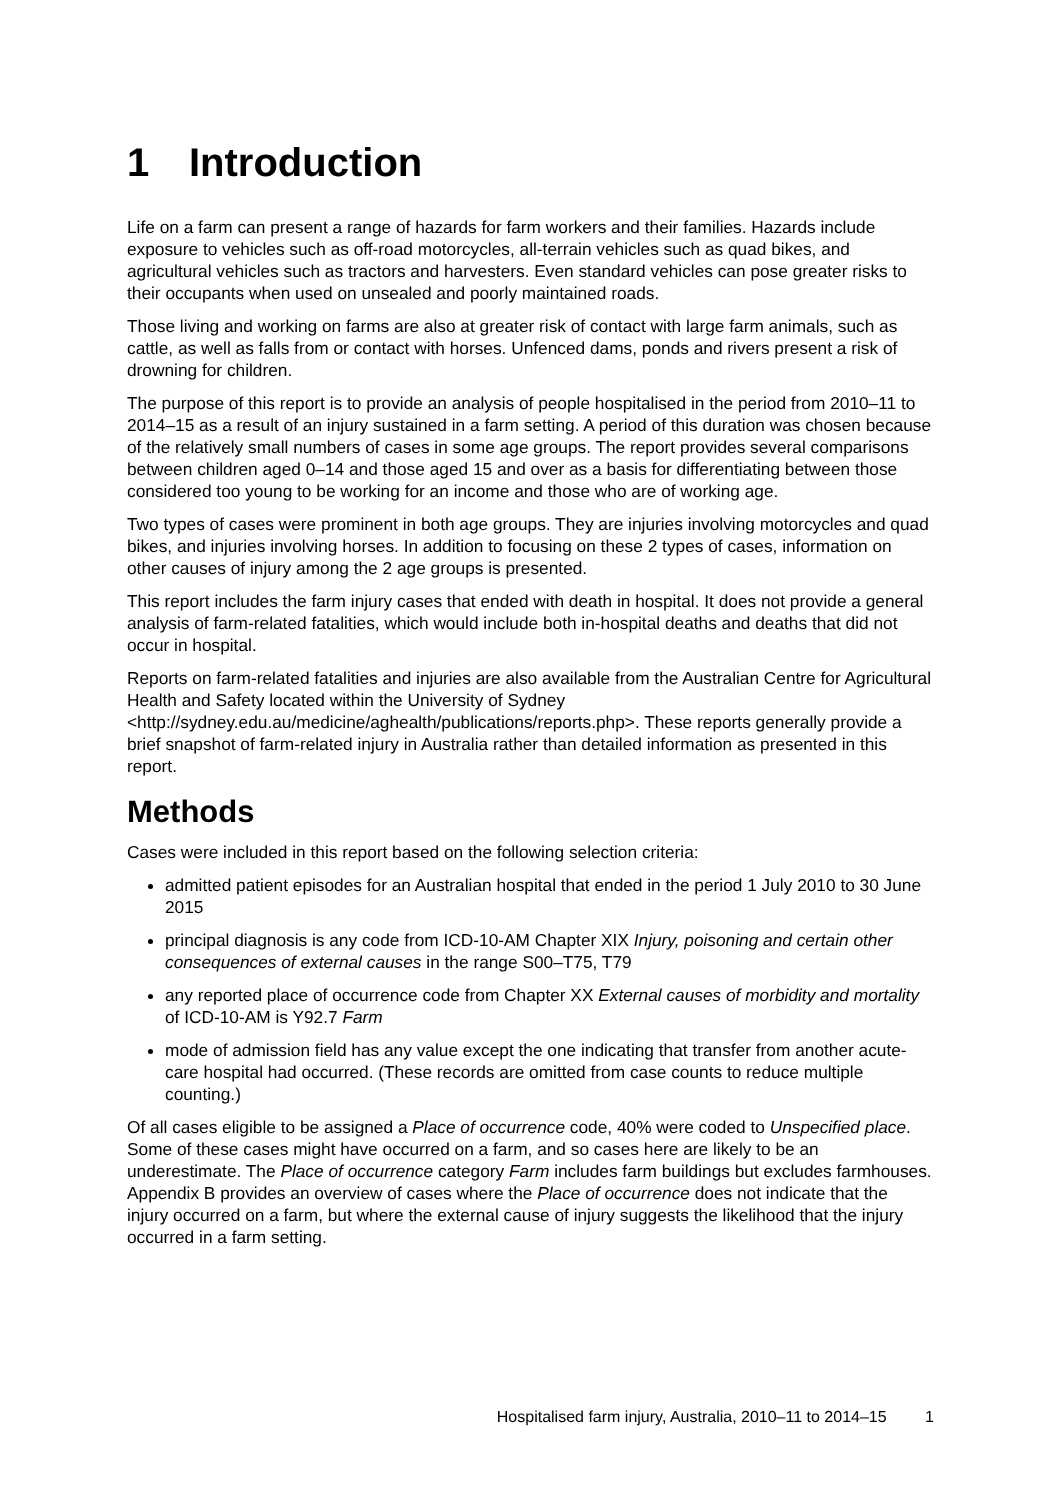1 Introduction
Life on a farm can present a range of hazards for farm workers and their families. Hazards include exposure to vehicles such as off-road motorcycles, all-terrain vehicles such as quad bikes, and agricultural vehicles such as tractors and harvesters. Even standard vehicles can pose greater risks to their occupants when used on unsealed and poorly maintained roads.
Those living and working on farms are also at greater risk of contact with large farm animals, such as cattle, as well as falls from or contact with horses. Unfenced dams, ponds and rivers present a risk of drowning for children.
The purpose of this report is to provide an analysis of people hospitalised in the period from 2010–11 to 2014–15 as a result of an injury sustained in a farm setting. A period of this duration was chosen because of the relatively small numbers of cases in some age groups. The report provides several comparisons between children aged 0–14 and those aged 15 and over as a basis for differentiating between those considered too young to be working for an income and those who are of working age.
Two types of cases were prominent in both age groups. They are injuries involving motorcycles and quad bikes, and injuries involving horses. In addition to focusing on these 2 types of cases, information on other causes of injury among the 2 age groups is presented.
This report includes the farm injury cases that ended with death in hospital. It does not provide a general analysis of farm-related fatalities, which would include both in-hospital deaths and deaths that did not occur in hospital.
Reports on farm-related fatalities and injuries are also available from the Australian Centre for Agricultural Health and Safety located within the University of Sydney <http://sydney.edu.au/medicine/aghealth/publications/reports.php>. These reports generally provide a brief snapshot of farm-related injury in Australia rather than detailed information as presented in this report.
Methods
Cases were included in this report based on the following selection criteria:
admitted patient episodes for an Australian hospital that ended in the period 1 July 2010 to 30 June 2015
principal diagnosis is any code from ICD-10-AM Chapter XIX Injury, poisoning and certain other consequences of external causes in the range S00–T75, T79
any reported place of occurrence code from Chapter XX External causes of morbidity and mortality of ICD-10-AM is Y92.7 Farm
mode of admission field has any value except the one indicating that transfer from another acute-care hospital had occurred. (These records are omitted from case counts to reduce multiple counting.)
Of all cases eligible to be assigned a Place of occurrence code, 40% were coded to Unspecified place. Some of these cases might have occurred on a farm, and so cases here are likely to be an underestimate. The Place of occurrence category Farm includes farm buildings but excludes farmhouses. Appendix B provides an overview of cases where the Place of occurrence does not indicate that the injury occurred on a farm, but where the external cause of injury suggests the likelihood that the injury occurred in a farm setting.
Hospitalised farm injury, Australia, 2010–11 to 2014–15 1